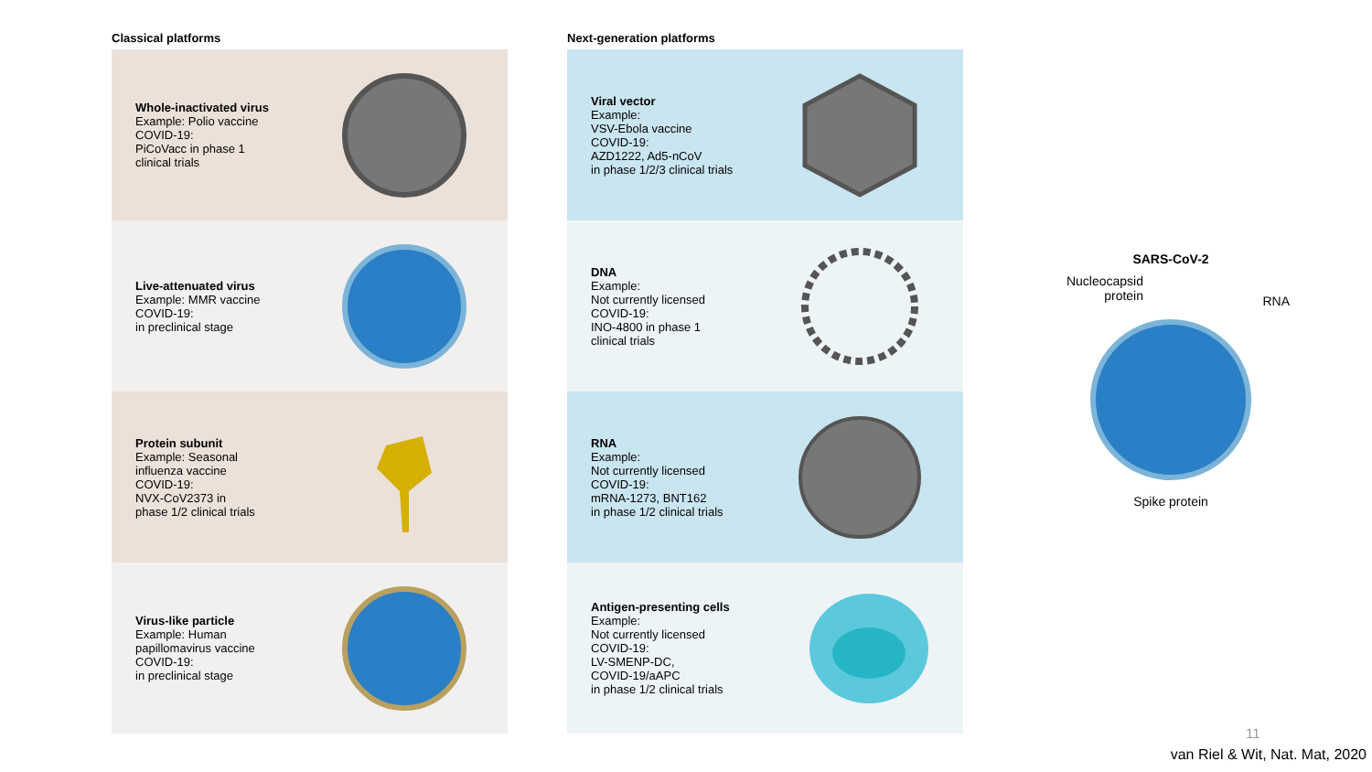Classical platforms
Whole-inactivated virus
Example: Polio vaccine
COVID-19:
PiCoVacc in phase 1
clinical trials
Live-attenuated virus
Example: MMR vaccine
COVID-19:
in preclinical stage
Protein subunit
Example: Seasonal
influenza vaccine
COVID-19:
NVX-CoV2373 in
phase 1/2 clinical trials
Virus-like particle
Example: Human
papillomavirus vaccine
COVID-19:
in preclinical stage
Next-generation platforms
Viral vector
Example:
VSV-Ebola vaccine
COVID-19:
AZD1222, Ad5-nCoV
in phase 1/2/3 clinical trials
DNA
Example:
Not currently licensed
COVID-19:
INO-4800 in phase 1
clinical trials
RNA
Example:
Not currently licensed
COVID-19:
mRNA-1273, BNT162
in phase 1/2 clinical trials
Antigen-presenting cells
Example:
Not currently licensed
COVID-19:
LV-SMENP-DC,
COVID-19/aAPC
in phase 1/2 clinical trials
SARS-CoV-2
Nucleocapsid protein
RNA
Spike protein
11
van Riel & Wit, Nat. Mat, 2020